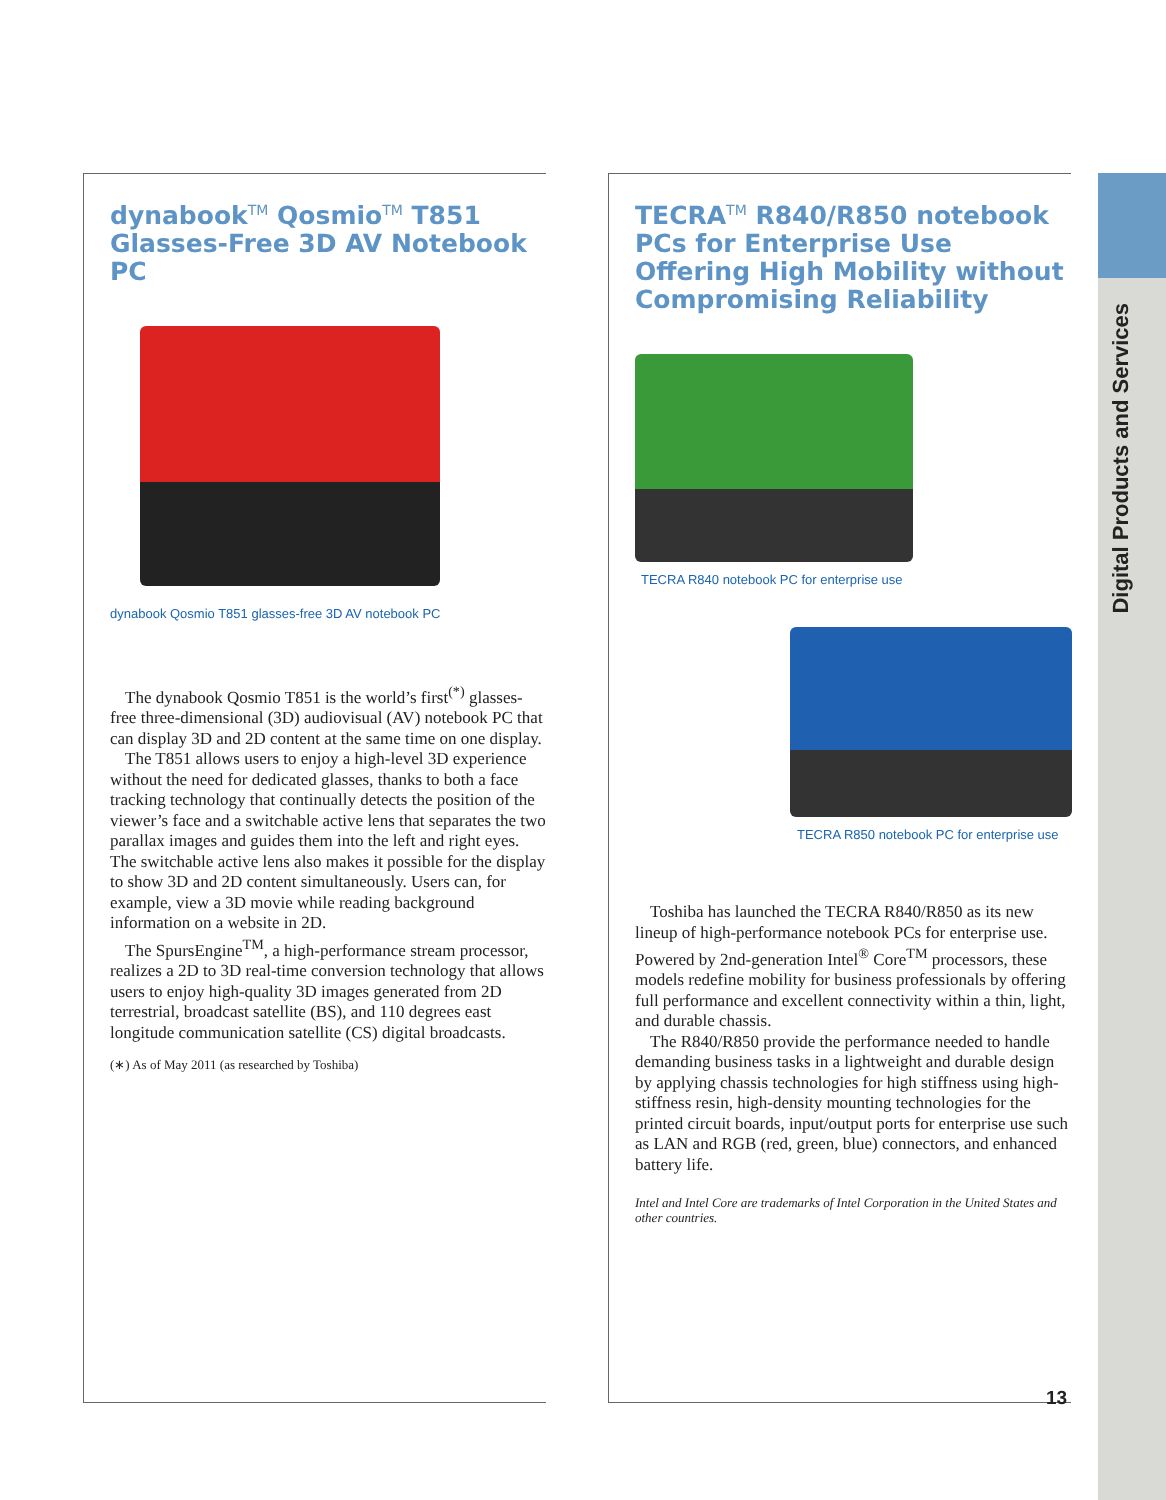Digital Products and Services
dynabook<sup>TM</sup> Qosmio<sup>TM</sup> T851
Glasses-Free 3D AV Notebook PC
dynabook Qosmio T851 glasses-free 3D AV notebook PC
The dynabook Qosmio T851 is the world’s first<sup>(*)</sup> glasses-free three-dimensional (3D) audiovisual (AV) notebook PC that can display 3D and 2D content at the same time on one display.
The T851 allows users to enjoy a high-level 3D experience without the need for dedicated glasses, thanks to both a face tracking technology that continually detects the position of the viewer’s face and a switchable active lens that separates the two parallax images and guides them into the left and right eyes. The switchable active lens also makes it possible for the display to show 3D and 2D content simultaneously. Users can, for example, view a 3D movie while reading background information on a website in 2D.
The SpursEngine<sup>TM</sup>, a high-performance stream processor, realizes a 2D to 3D real-time conversion technology that allows users to enjoy high-quality 3D images generated from 2D terrestrial, broadcast satellite (BS), and 110 degrees east longitude communication satellite (CS) digital broadcasts.
(∗) As of May 2011 (as researched by Toshiba)
TECRA<sup>TM</sup> R840/R850 notebook PCs for Enterprise Use Offering High Mobility without Compromising Reliability
TECRA R840 notebook PC for enterprise use
TECRA R850 notebook PC for enterprise use
Toshiba has launched the TECRA R840/R850 as its new lineup of high-performance notebook PCs for enterprise use. Powered by 2nd-generation Intel<sup>®</sup> Core<sup>TM</sup> processors, these models redefine mobility for business professionals by offering full performance and excellent connectivity within a thin, light, and durable chassis.
The R840/R850 provide the performance needed to handle demanding business tasks in a lightweight and durable design by applying chassis technologies for high stiffness using high-stiffness resin, high-density mounting technologies for the printed circuit boards, input/output ports for enterprise use such as LAN and RGB (red, green, blue) connectors, and enhanced battery life.
Intel and Intel Core are trademarks of Intel Corporation in the United States and other countries.
13